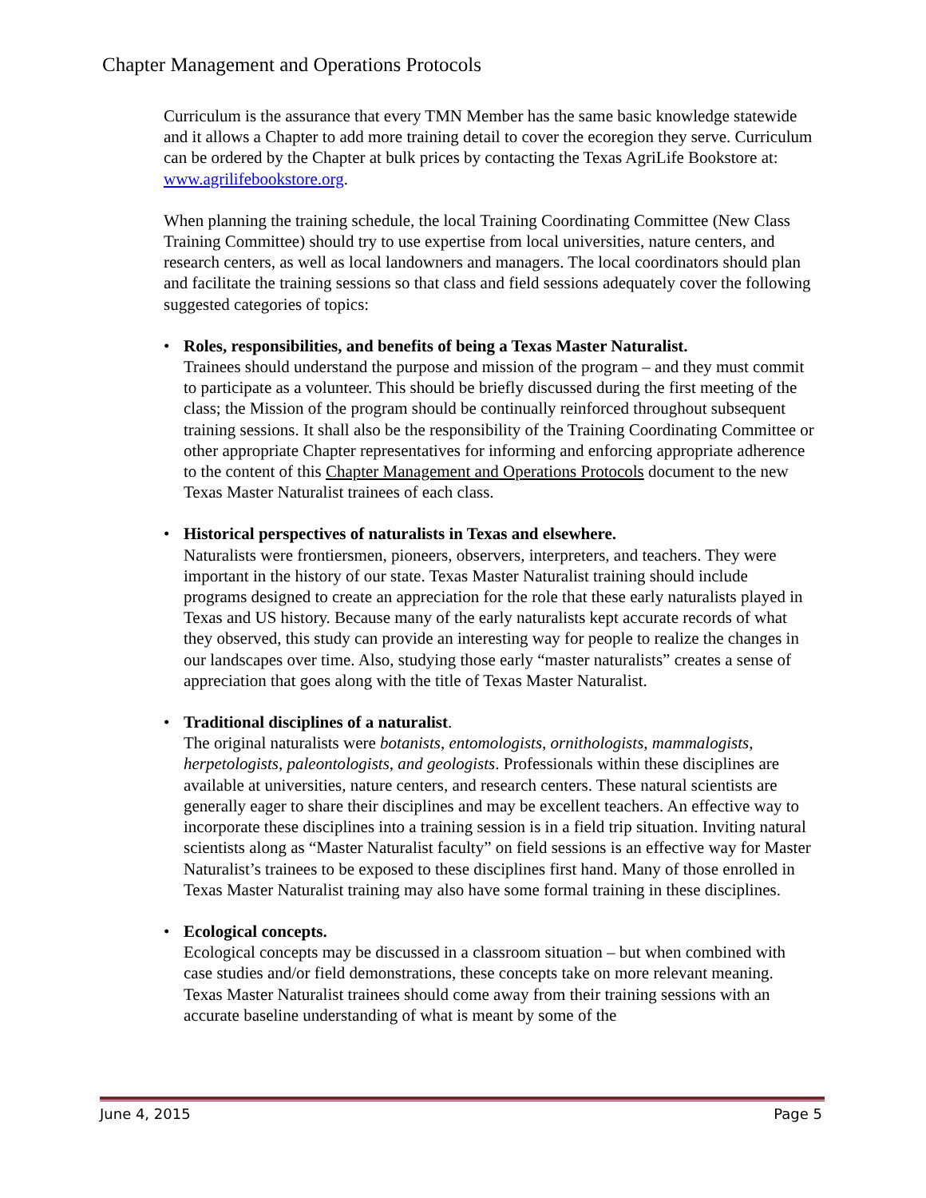Chapter Management and Operations Protocols
Curriculum is the assurance that every TMN Member has the same basic knowledge statewide and it allows a Chapter to add more training detail to cover the ecoregion they serve. Curriculum can be ordered by the Chapter at bulk prices by contacting the Texas AgriLife Bookstore at: www.agrilifebookstore.org.
When planning the training schedule, the local Training Coordinating Committee (New Class Training Committee) should try to use expertise from local universities, nature centers, and research centers, as well as local landowners and managers. The local coordinators should plan and facilitate the training sessions so that class and field sessions adequately cover the following suggested categories of topics:
• Roles, responsibilities, and benefits of being a Texas Master Naturalist.
Trainees should understand the purpose and mission of the program – and they must commit to participate as a volunteer. This should be briefly discussed during the first meeting of the class; the Mission of the program should be continually reinforced throughout subsequent training sessions. It shall also be the responsibility of the Training Coordinating Committee or other appropriate Chapter representatives for informing and enforcing appropriate adherence to the content of this Chapter Management and Operations Protocols document to the new Texas Master Naturalist trainees of each class.
• Historical perspectives of naturalists in Texas and elsewhere.
Naturalists were frontiersmen, pioneers, observers, interpreters, and teachers. They were important in the history of our state. Texas Master Naturalist training should include programs designed to create an appreciation for the role that these early naturalists played in Texas and US history. Because many of the early naturalists kept accurate records of what they observed, this study can provide an interesting way for people to realize the changes in our landscapes over time. Also, studying those early “master naturalists” creates a sense of appreciation that goes along with the title of Texas Master Naturalist.
• Traditional disciplines of a naturalist.
The original naturalists were botanists, entomologists, ornithologists, mammalogists, herpetologists, paleontologists, and geologists. Professionals within these disciplines are available at universities, nature centers, and research centers. These natural scientists are generally eager to share their disciplines and may be excellent teachers. An effective way to incorporate these disciplines into a training session is in a field trip situation. Inviting natural scientists along as “Master Naturalist faculty” on field sessions is an effective way for Master Naturalist’s trainees to be exposed to these disciplines first hand. Many of those enrolled in Texas Master Naturalist training may also have some formal training in these disciplines.
• Ecological concepts.
Ecological concepts may be discussed in a classroom situation – but when combined with case studies and/or field demonstrations, these concepts take on more relevant meaning. Texas Master Naturalist trainees should come away from their training sessions with an accurate baseline understanding of what is meant by some of the
June 4, 2015 Page 5